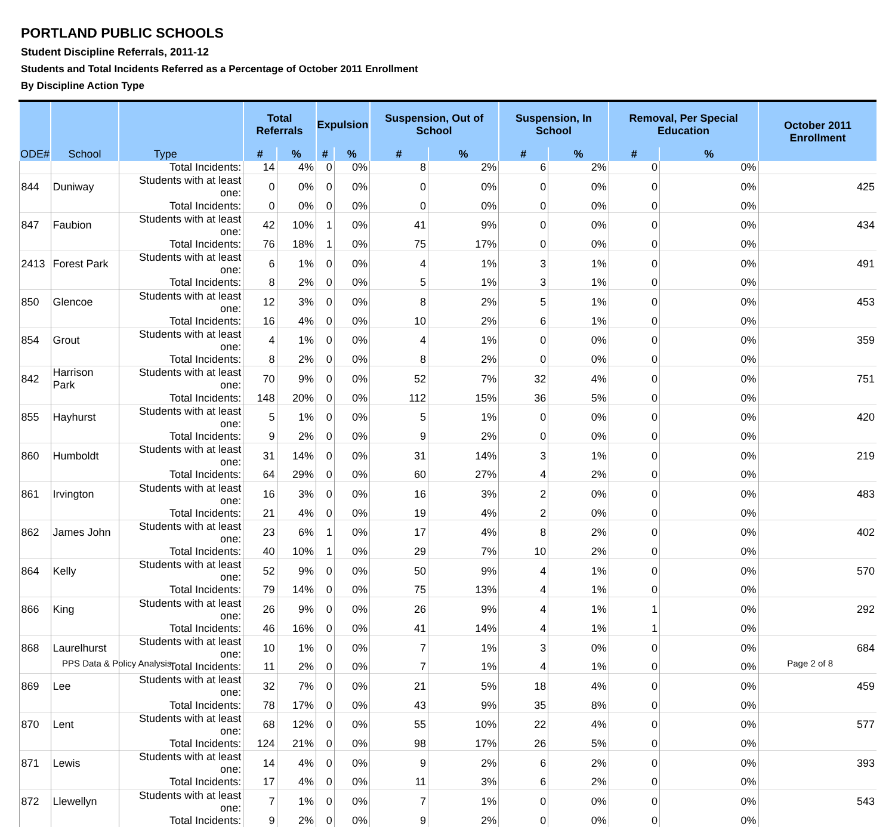PORTLAND PUBLIC SCHOOLS
Student Discipline Referrals, 2011-12
Students and Total Incidents Referred as a Percentage of October 2011 Enrollment
By Discipline Action Type
| ODE# | School | Type | Total Referrals | | Expulsion | | Suspension, Out of School | | Suspension, In School | | Removal, Per Special Education | | October 2011 Enrollment |
| --- | --- | --- | --- | --- | --- | --- | --- | --- | --- | --- | --- | --- | --- |
| | | | # | % | # | % | # | % | # | % | # | % | |
| | | Total Incidents: | 14 | 4% | 0 | 0% | 8 | 2% | 6 | 2% | 0 | 0% | |
| 844 | Duniway | Students with at least one: | 0 | 0% | 0 | 0% | 0 | 0% | 0 | 0% | 0 | 0% | 425 |
| | | Total Incidents: | 0 | 0% | 0 | 0% | 0 | 0% | 0 | 0% | 0 | 0% | |
| 847 | Faubion | Students with at least one: | 42 | 10% | 1 | 0% | 41 | 9% | 0 | 0% | 0 | 0% | 434 |
| | | Total Incidents: | 76 | 18% | 1 | 0% | 75 | 17% | 0 | 0% | 0 | 0% | |
| 2413 | Forest Park | Students with at least one: | 6 | 1% | 0 | 0% | 4 | 1% | 3 | 1% | 0 | 0% | 491 |
| | | Total Incidents: | 8 | 2% | 0 | 0% | 5 | 1% | 3 | 1% | 0 | 0% | |
| 850 | Glencoe | Students with at least one: | 12 | 3% | 0 | 0% | 8 | 2% | 5 | 1% | 0 | 0% | 453 |
| | | Total Incidents: | 16 | 4% | 0 | 0% | 10 | 2% | 6 | 1% | 0 | 0% | |
| 854 | Grout | Students with at least one: | 4 | 1% | 0 | 0% | 4 | 1% | 0 | 0% | 0 | 0% | 359 |
| | | Total Incidents: | 8 | 2% | 0 | 0% | 8 | 2% | 0 | 0% | 0 | 0% | |
| 842 | Harrison Park | Students with at least one: | 70 | 9% | 0 | 0% | 52 | 7% | 32 | 4% | 0 | 0% | 751 |
| | | Total Incidents: | 148 | 20% | 0 | 0% | 112 | 15% | 36 | 5% | 0 | 0% | |
| 855 | Hayhurst | Students with at least one: | 5 | 1% | 0 | 0% | 5 | 1% | 0 | 0% | 0 | 0% | 420 |
| | | Total Incidents: | 9 | 2% | 0 | 0% | 9 | 2% | 0 | 0% | 0 | 0% | |
| 860 | Humboldt | Students with at least one: | 31 | 14% | 0 | 0% | 31 | 14% | 3 | 1% | 0 | 0% | 219 |
| | | Total Incidents: | 64 | 29% | 0 | 0% | 60 | 27% | 4 | 2% | 0 | 0% | |
| 861 | Irvington | Students with at least one: | 16 | 3% | 0 | 0% | 16 | 3% | 2 | 0% | 0 | 0% | 483 |
| | | Total Incidents: | 21 | 4% | 0 | 0% | 19 | 4% | 2 | 0% | 0 | 0% | |
| 862 | James John | Students with at least one: | 23 | 6% | 1 | 0% | 17 | 4% | 8 | 2% | 0 | 0% | 402 |
| | | Total Incidents: | 40 | 10% | 1 | 0% | 29 | 7% | 10 | 2% | 0 | 0% | |
| 864 | Kelly | Students with at least one: | 52 | 9% | 0 | 0% | 50 | 9% | 4 | 1% | 0 | 0% | 570 |
| | | Total Incidents: | 79 | 14% | 0 | 0% | 75 | 13% | 4 | 1% | 0 | 0% | |
| 866 | King | Students with at least one: | 26 | 9% | 0 | 0% | 26 | 9% | 4 | 1% | 1 | 0% | 292 |
| | | Total Incidents: | 46 | 16% | 0 | 0% | 41 | 14% | 4 | 1% | 1 | 0% | |
| 868 | Laurelhurst | Students with at least one: | 10 | 1% | 0 | 0% | 7 | 1% | 3 | 0% | 0 | 0% | 684 |
| | | Total Incidents: | 11 | 2% | 0 | 0% | 7 | 1% | 4 | 1% | 0 | 0% | |
| 869 | Lee | Students with at least one: | 32 | 7% | 0 | 0% | 21 | 5% | 18 | 4% | 0 | 0% | 459 |
| | | Total Incidents: | 78 | 17% | 0 | 0% | 43 | 9% | 35 | 8% | 0 | 0% | |
| 870 | Lent | Students with at least one: | 68 | 12% | 0 | 0% | 55 | 10% | 22 | 4% | 0 | 0% | 577 |
| | | Total Incidents: | 124 | 21% | 0 | 0% | 98 | 17% | 26 | 5% | 0 | 0% | |
| 871 | Lewis | Students with at least one: | 14 | 4% | 0 | 0% | 9 | 2% | 6 | 2% | 0 | 0% | 393 |
| | | Total Incidents: | 17 | 4% | 0 | 0% | 11 | 3% | 6 | 2% | 0 | 0% | |
| 872 | Llewellyn | Students with at least one: | 7 | 1% | 0 | 0% | 7 | 1% | 0 | 0% | 0 | 0% | 543 |
| | | Total Incidents: | 9 | 2% | 0 | 0% | 9 | 2% | 0 | 0% | 0 | 0% | |
PPS Data & Policy Analysis Page 2 of 8